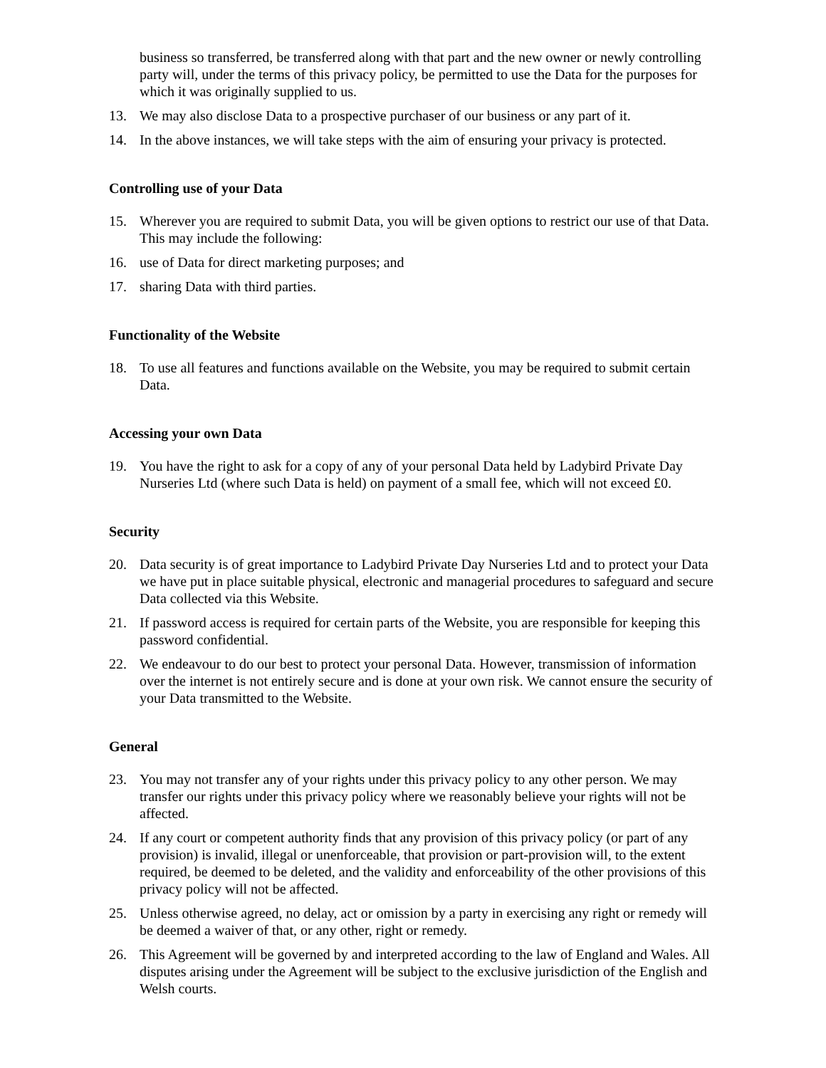business so transferred, be transferred along with that part and the new owner or newly controlling party will, under the terms of this privacy policy, be permitted to use the Data for the purposes for which it was originally supplied to us.
13. We may also disclose Data to a prospective purchaser of our business or any part of it.
14. In the above instances, we will take steps with the aim of ensuring your privacy is protected.
Controlling use of your Data
15. Wherever you are required to submit Data, you will be given options to restrict our use of that Data. This may include the following:
16. use of Data for direct marketing purposes; and
17. sharing Data with third parties.
Functionality of the Website
18. To use all features and functions available on the Website, you may be required to submit certain Data.
Accessing your own Data
19. You have the right to ask for a copy of any of your personal Data held by Ladybird Private Day Nurseries Ltd (where such Data is held) on payment of a small fee, which will not exceed £0.
Security
20. Data security is of great importance to Ladybird Private Day Nurseries Ltd and to protect your Data we have put in place suitable physical, electronic and managerial procedures to safeguard and secure Data collected via this Website.
21. If password access is required for certain parts of the Website, you are responsible for keeping this password confidential.
22. We endeavour to do our best to protect your personal Data. However, transmission of information over the internet is not entirely secure and is done at your own risk. We cannot ensure the security of your Data transmitted to the Website.
General
23. You may not transfer any of your rights under this privacy policy to any other person. We may transfer our rights under this privacy policy where we reasonably believe your rights will not be affected.
24. If any court or competent authority finds that any provision of this privacy policy (or part of any provision) is invalid, illegal or unenforceable, that provision or part-provision will, to the extent required, be deemed to be deleted, and the validity and enforceability of the other provisions of this privacy policy will not be affected.
25. Unless otherwise agreed, no delay, act or omission by a party in exercising any right or remedy will be deemed a waiver of that, or any other, right or remedy.
26. This Agreement will be governed by and interpreted according to the law of England and Wales. All disputes arising under the Agreement will be subject to the exclusive jurisdiction of the English and Welsh courts.